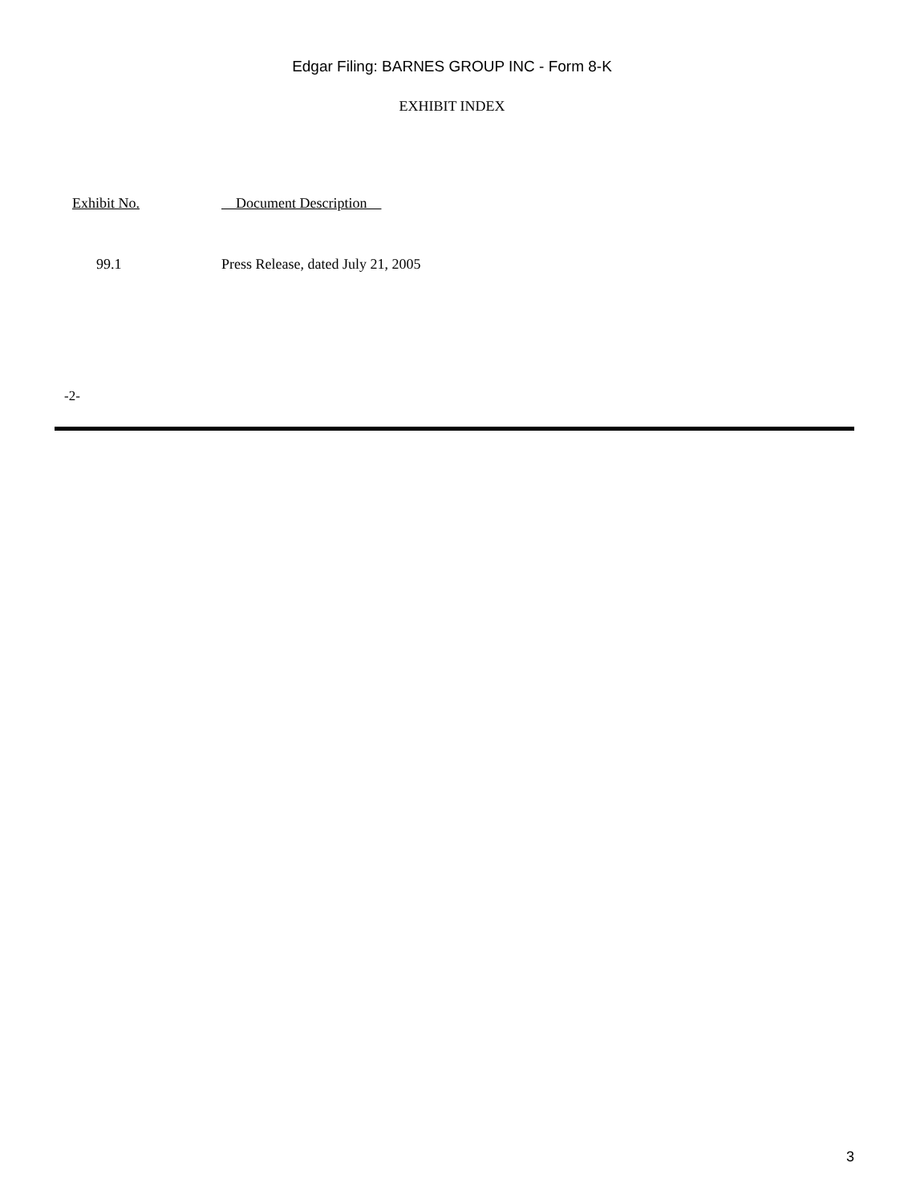Edgar Filing: BARNES GROUP INC - Form 8-K
EXHIBIT INDEX
| Exhibit No. | Document Description |
| --- | --- |
| 99.1 | Press Release, dated July 21, 2005 |
-2-
3